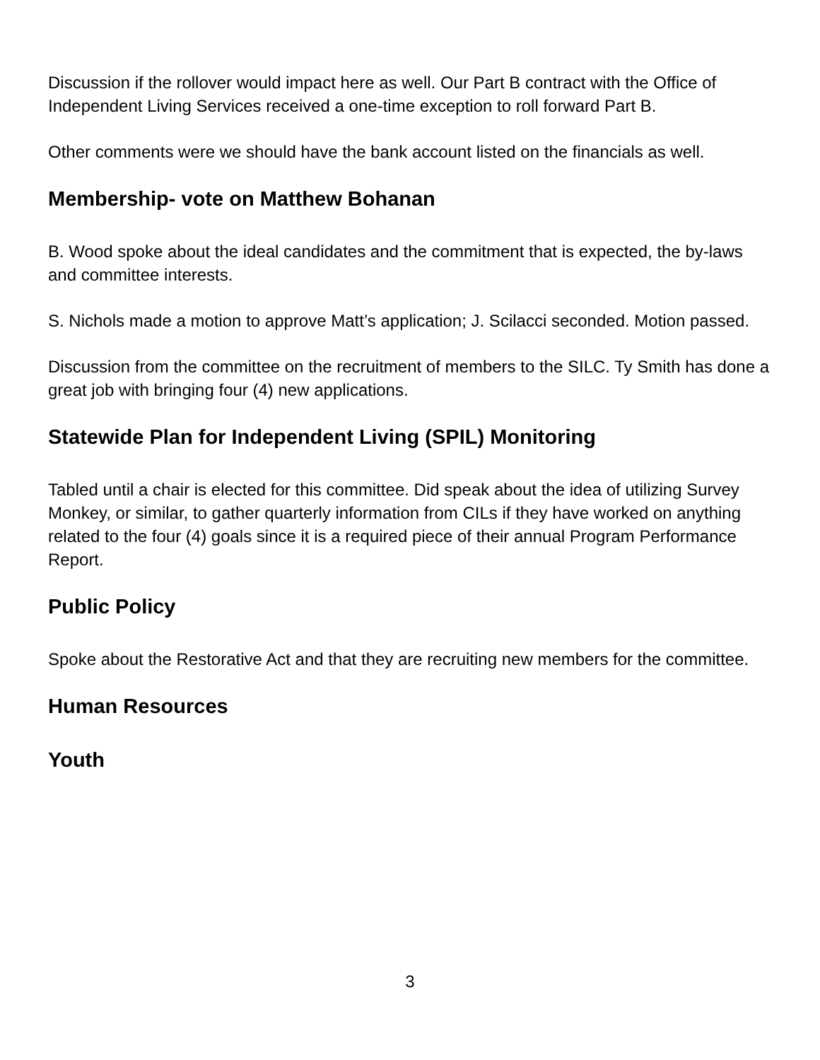Discussion if the rollover would impact here as well. Our Part B contract with the Office of Independent Living Services received a one-time exception to roll forward Part B.
Other comments were we should have the bank account listed on the financials as well.
Membership- vote on Matthew Bohanan
B. Wood spoke about the ideal candidates and the commitment that is expected, the by-laws and committee interests.
S. Nichols made a motion to approve Matt’s application; J. Scilacci seconded. Motion passed.
Discussion from the committee on the recruitment of members to the SILC. Ty Smith has done a great job with bringing four (4) new applications.
Statewide Plan for Independent Living (SPIL) Monitoring
Tabled until a chair is elected for this committee. Did speak about the idea of utilizing Survey Monkey, or similar, to gather quarterly information from CILs if they have worked on anything related to the four (4) goals since it is a required piece of their annual Program Performance Report.
Public Policy
Spoke about the Restorative Act and that they are recruiting new members for the committee.
Human Resources
Youth
3